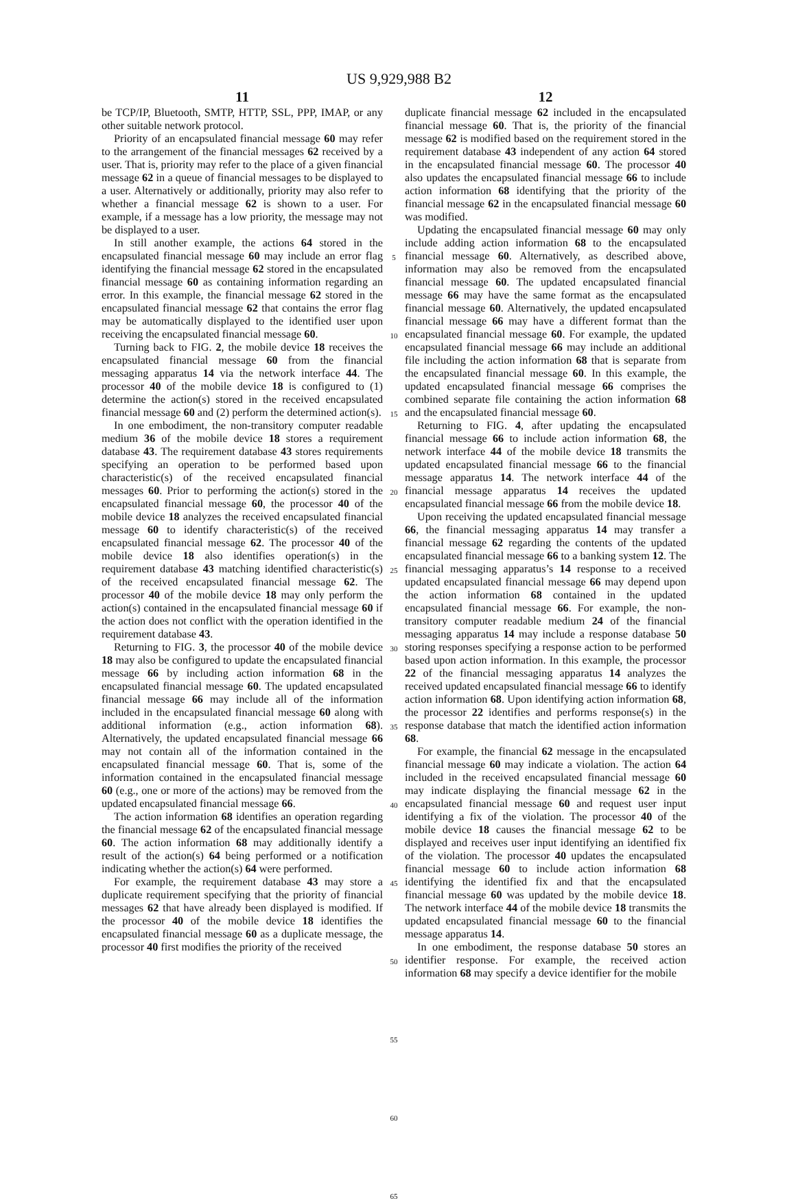US 9,929,988 B2
11
be TCP/IP, Bluetooth, SMTP, HTTP, SSL, PPP, IMAP, or any other suitable network protocol.
Priority of an encapsulated financial message 60 may refer to the arrangement of the financial messages 62 received by a user. That is, priority may refer to the place of a given financial message 62 in a queue of financial messages to be displayed to a user. Alternatively or additionally, priority may also refer to whether a financial message 62 is shown to a user. For example, if a message has a low priority, the message may not be displayed to a user.
In still another example, the actions 64 stored in the encapsulated financial message 60 may include an error flag identifying the financial message 62 stored in the encapsulated financial message 60 as containing information regarding an error. In this example, the financial message 62 stored in the encapsulated financial message 62 that contains the error flag may be automatically displayed to the identified user upon receiving the encapsulated financial message 60.
Turning back to FIG. 2, the mobile device 18 receives the encapsulated financial message 60 from the financial messaging apparatus 14 via the network interface 44. The processor 40 of the mobile device 18 is configured to (1) determine the action(s) stored in the received encapsulated financial message 60 and (2) perform the determined action(s).
In one embodiment, the non-transitory computer readable medium 36 of the mobile device 18 stores a requirement database 43. The requirement database 43 stores requirements specifying an operation to be performed based upon characteristic(s) of the received encapsulated financial messages 60. Prior to performing the action(s) stored in the encapsulated financial message 60, the processor 40 of the mobile device 18 analyzes the received encapsulated financial message 60 to identify characteristic(s) of the received encapsulated financial message 62. The processor 40 of the mobile device 18 also identifies operation(s) in the requirement database 43 matching identified characteristic(s) of the received encapsulated financial message 62. The processor 40 of the mobile device 18 may only perform the action(s) contained in the encapsulated financial message 60 if the action does not conflict with the operation identified in the requirement database 43.
Returning to FIG. 3, the processor 40 of the mobile device 18 may also be configured to update the encapsulated financial message 66 by including action information 68 in the encapsulated financial message 60. The updated encapsulated financial message 66 may include all of the information included in the encapsulated financial message 60 along with additional information (e.g., action information 68). Alternatively, the updated encapsulated financial message 66 may not contain all of the information contained in the encapsulated financial message 60. That is, some of the information contained in the encapsulated financial message 60 (e.g., one or more of the actions) may be removed from the updated encapsulated financial message 66.
The action information 68 identifies an operation regarding the financial message 62 of the encapsulated financial message 60. The action information 68 may additionally identify a result of the action(s) 64 being performed or a notification indicating whether the action(s) 64 were performed.
For example, the requirement database 43 may store a duplicate requirement specifying that the priority of financial messages 62 that have already been displayed is modified. If the processor 40 of the mobile device 18 identifies the encapsulated financial message 60 as a duplicate message, the processor 40 first modifies the priority of the received
5
10
15
20
25
30
35
40
45
50
55
60
65
12
duplicate financial message 62 included in the encapsulated financial message 60. That is, the priority of the financial message 62 is modified based on the requirement stored in the requirement database 43 independent of any action 64 stored in the encapsulated financial message 60. The processor 40 also updates the encapsulated financial message 66 to include action information 68 identifying that the priority of the financial message 62 in the encapsulated financial message 60 was modified.
Updating the encapsulated financial message 60 may only include adding action information 68 to the encapsulated financial message 60. Alternatively, as described above, information may also be removed from the encapsulated financial message 60. The updated encapsulated financial message 66 may have the same format as the encapsulated financial message 60. Alternatively, the updated encapsulated financial message 66 may have a different format than the encapsulated financial message 60. For example, the updated encapsulated financial message 66 may include an additional file including the action information 68 that is separate from the encapsulated financial message 60. In this example, the updated encapsulated financial message 66 comprises the combined separate file containing the action information 68 and the encapsulated financial message 60.
Returning to FIG. 4, after updating the encapsulated financial message 66 to include action information 68, the network interface 44 of the mobile device 18 transmits the updated encapsulated financial message 66 to the financial message apparatus 14. The network interface 44 of the financial message apparatus 14 receives the updated encapsulated financial message 66 from the mobile device 18.
Upon receiving the updated encapsulated financial message 66, the financial messaging apparatus 14 may transfer a financial message 62 regarding the contents of the updated encapsulated financial message 66 to a banking system 12. The financial messaging apparatus’s 14 response to a received updated encapsulated financial message 66 may depend upon the action information 68 contained in the updated encapsulated financial message 66. For example, the non-transitory computer readable medium 24 of the financial messaging apparatus 14 may include a response database 50 storing responses specifying a response action to be performed based upon action information. In this example, the processor 22 of the financial messaging apparatus 14 analyzes the received updated encapsulated financial message 66 to identify action information 68. Upon identifying action information 68, the processor 22 identifies and performs response(s) in the response database that match the identified action information 68.
For example, the financial 62 message in the encapsulated financial message 60 may indicate a violation. The action 64 included in the received encapsulated financial message 60 may indicate displaying the financial message 62 in the encapsulated financial message 60 and request user input identifying a fix of the violation. The processor 40 of the mobile device 18 causes the financial message 62 to be displayed and receives user input identifying an identified fix of the violation. The processor 40 updates the encapsulated financial message 60 to include action information 68 identifying the identified fix and that the encapsulated financial message 60 was updated by the mobile device 18. The network interface 44 of the mobile device 18 transmits the updated encapsulated financial message 60 to the financial message apparatus 14.
In one embodiment, the response database 50 stores an identifier response. For example, the received action information 68 may specify a device identifier for the mobile